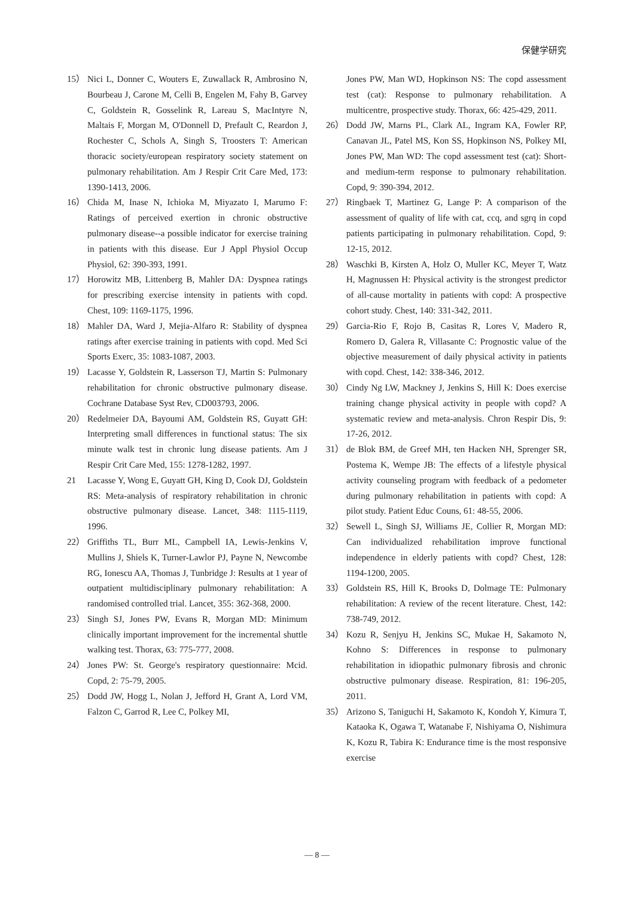保健学研究
15） Nici L, Donner C, Wouters E, Zuwallack R, Ambrosino N, Bourbeau J, Carone M, Celli B, Engelen M, Fahy B, Garvey C, Goldstein R, Gosselink R, Lareau S, MacIntyre N, Maltais F, Morgan M, O'Donnell D, Prefault C, Reardon J, Rochester C, Schols A, Singh S, Troosters T: American thoracic society/european respiratory society statement on pulmonary rehabilitation. Am J Respir Crit Care Med, 173: 1390-1413, 2006.
16） Chida M, Inase N, Ichioka M, Miyazato I, Marumo F: Ratings of perceived exertion in chronic obstructive pulmonary disease--a possible indicator for exercise training in patients with this disease. Eur J Appl Physiol Occup Physiol, 62: 390-393, 1991.
17） Horowitz MB, Littenberg B, Mahler DA: Dyspnea ratings for prescribing exercise intensity in patients with copd. Chest, 109: 1169-1175, 1996.
18） Mahler DA, Ward J, Mejia-Alfaro R: Stability of dyspnea ratings after exercise training in patients with copd. Med Sci Sports Exerc, 35: 1083-1087, 2003.
19） Lacasse Y, Goldstein R, Lasserson TJ, Martin S: Pulmonary rehabilitation for chronic obstructive pulmonary disease. Cochrane Database Syst Rev, CD003793, 2006.
20） Redelmeier DA, Bayoumi AM, Goldstein RS, Guyatt GH: Interpreting small differences in functional status: The six minute walk test in chronic lung disease patients. Am J Respir Crit Care Med, 155: 1278-1282, 1997.
21 Lacasse Y, Wong E, Guyatt GH, King D, Cook DJ, Goldstein RS: Meta-analysis of respiratory rehabilitation in chronic obstructive pulmonary disease. Lancet, 348: 1115-1119, 1996.
22） Griffiths TL, Burr ML, Campbell IA, Lewis-Jenkins V, Mullins J, Shiels K, Turner-Lawlor PJ, Payne N, Newcombe RG, Ionescu AA, Thomas J, Tunbridge J: Results at 1 year of outpatient multidisciplinary pulmonary rehabilitation: A randomised controlled trial. Lancet, 355: 362-368, 2000.
23） Singh SJ, Jones PW, Evans R, Morgan MD: Minimum clinically important improvement for the incremental shuttle walking test. Thorax, 63: 775-777, 2008.
24） Jones PW: St. George's respiratory questionnaire: Mcid. Copd, 2: 75-79, 2005.
25） Dodd JW, Hogg L, Nolan J, Jefford H, Grant A, Lord VM, Falzon C, Garrod R, Lee C, Polkey MI,
Jones PW, Man WD, Hopkinson NS: The copd assessment test (cat): Response to pulmonary rehabilitation. A multicentre, prospective study. Thorax, 66: 425-429, 2011.
26） Dodd JW, Marns PL, Clark AL, Ingram KA, Fowler RP, Canavan JL, Patel MS, Kon SS, Hopkinson NS, Polkey MI, Jones PW, Man WD: The copd assessment test (cat): Short- and medium-term response to pulmonary rehabilitation. Copd, 9: 390-394, 2012.
27） Ringbaek T, Martinez G, Lange P: A comparison of the assessment of quality of life with cat, ccq, and sgrq in copd patients participating in pulmonary rehabilitation. Copd, 9: 12-15, 2012.
28） Waschki B, Kirsten A, Holz O, Muller KC, Meyer T, Watz H, Magnussen H: Physical activity is the strongest predictor of all-cause mortality in patients with copd: A prospective cohort study. Chest, 140: 331-342, 2011.
29） Garcia-Rio F, Rojo B, Casitas R, Lores V, Madero R, Romero D, Galera R, Villasante C: Prognostic value of the objective measurement of daily physical activity in patients with copd. Chest, 142: 338-346, 2012.
30） Cindy Ng LW, Mackney J, Jenkins S, Hill K: Does exercise training change physical activity in people with copd? A systematic review and meta-analysis. Chron Respir Dis, 9: 17-26, 2012.
31） de Blok BM, de Greef MH, ten Hacken NH, Sprenger SR, Postema K, Wempe JB: The effects of a lifestyle physical activity counseling program with feedback of a pedometer during pulmonary rehabilitation in patients with copd: A pilot study. Patient Educ Couns, 61: 48-55, 2006.
32） Sewell L, Singh SJ, Williams JE, Collier R, Morgan MD: Can individualized rehabilitation improve functional independence in elderly patients with copd? Chest, 128: 1194-1200, 2005.
33） Goldstein RS, Hill K, Brooks D, Dolmage TE: Pulmonary rehabilitation: A review of the recent literature. Chest, 142: 738-749, 2012.
34） Kozu R, Senjyu H, Jenkins SC, Mukae H, Sakamoto N, Kohno S: Differences in response to pulmonary rehabilitation in idiopathic pulmonary fibrosis and chronic obstructive pulmonary disease. Respiration, 81: 196-205, 2011.
35） Arizono S, Taniguchi H, Sakamoto K, Kondoh Y, Kimura T, Kataoka K, Ogawa T, Watanabe F, Nishiyama O, Nishimura K, Kozu R, Tabira K: Endurance time is the most responsive exercise
— 8 —